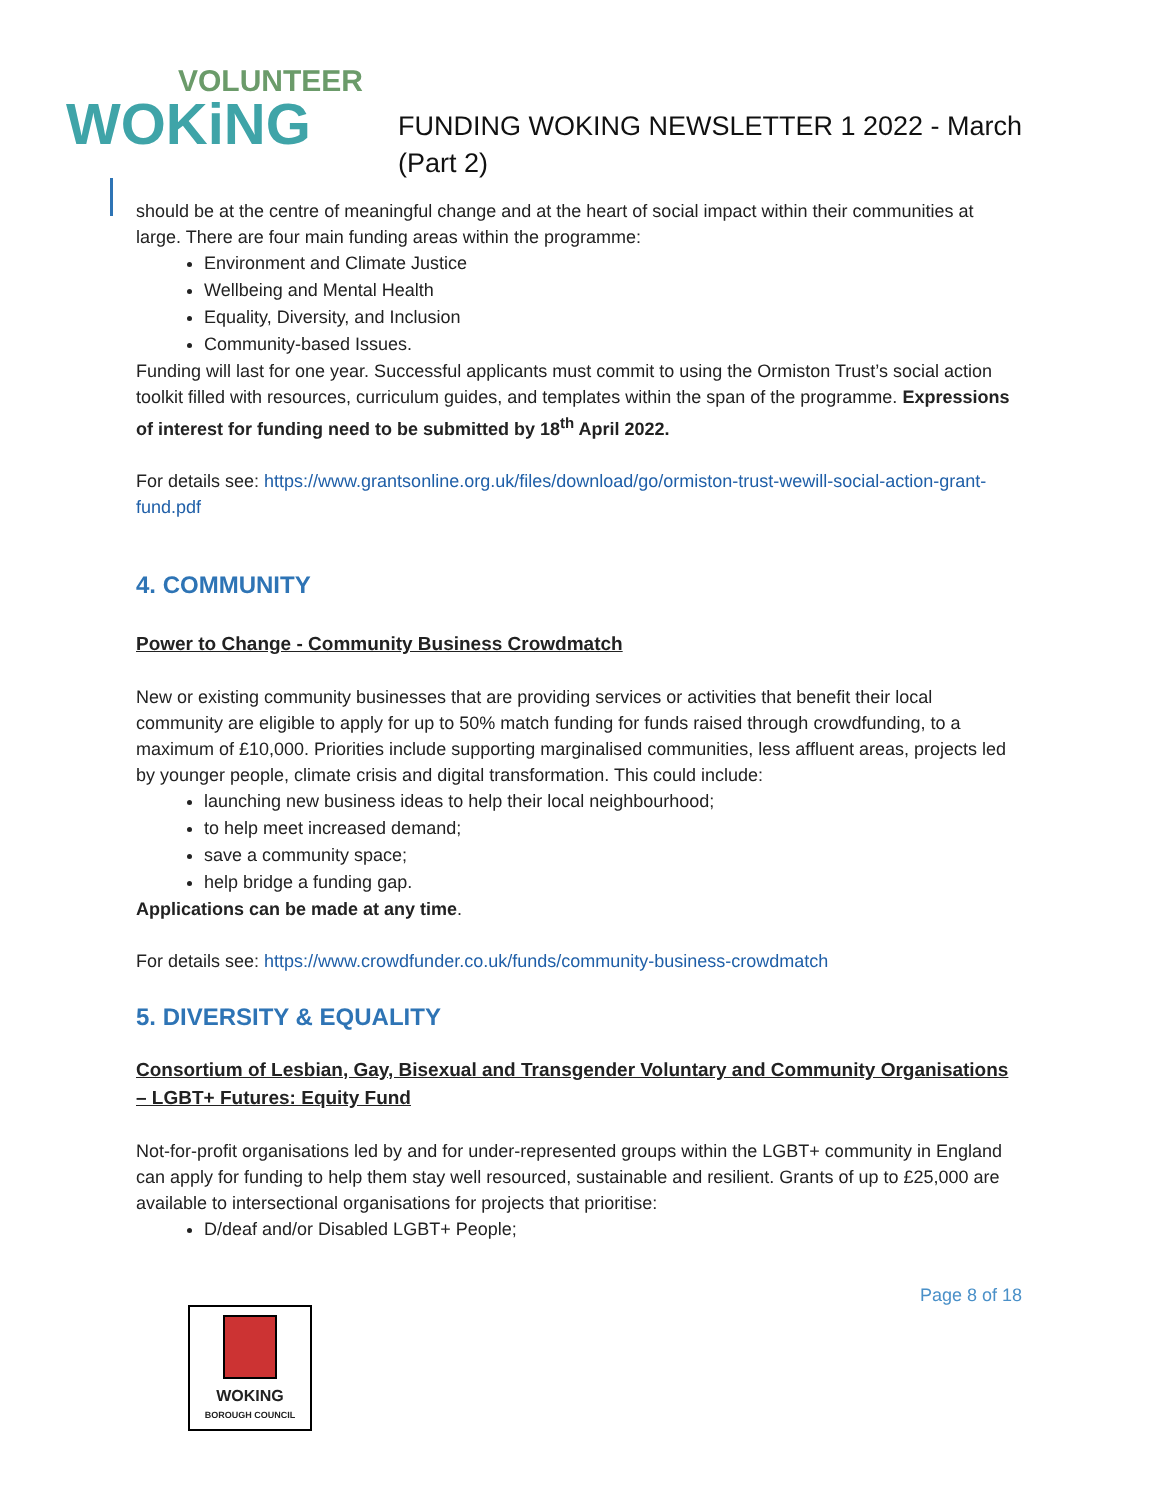VOLUNTEER
WOKiNG
FUNDING WOKING NEWSLETTER 1 2022 - March
(Part 2)
should be at the centre of meaningful change and at the heart of social impact within their communities at large. There are four main funding areas within the programme:
Environment and Climate Justice
Wellbeing and Mental Health
Equality, Diversity, and Inclusion
Community-based Issues.
Funding will last for one year. Successful applicants must commit to using the Ormiston Trust’s social action toolkit filled with resources, curriculum guides, and templates within the span of the programme. Expressions of interest for funding need to be submitted by 18<sup>th</sup> April 2022.
For details see: https://www.grantsonline.org.uk/files/download/go/ormiston-trust-wewill-social-action-grant-fund.pdf
4. COMMUNITY
Power to Change - Community Business Crowdmatch
New or existing community businesses that are providing services or activities that benefit their local community are eligible to apply for up to 50% match funding for funds raised through crowdfunding, to a maximum of £10,000. Priorities include supporting marginalised communities, less affluent areas, projects led by younger people, climate crisis and digital transformation. This could include:
launching new business ideas to help their local neighbourhood;
to help meet increased demand;
save a community space;
help bridge a funding gap.
Applications can be made at any time.
For details see: https://www.crowdfunder.co.uk/funds/community-business-crowdmatch
5. DIVERSITY & EQUALITY
Consortium of Lesbian, Gay, Bisexual and Transgender Voluntary and Community Organisations – LGBT+ Futures: Equity Fund
Not-for-profit organisations led by and for under-represented groups within the LGBT+ community in England can apply for funding to help them stay well resourced, sustainable and resilient. Grants of up to £25,000 are available to intersectional organisations for projects that prioritise:
D/deaf and/or Disabled LGBT+ People;
Page 8 of 18
WOKING
BOROUGH COUNCIL